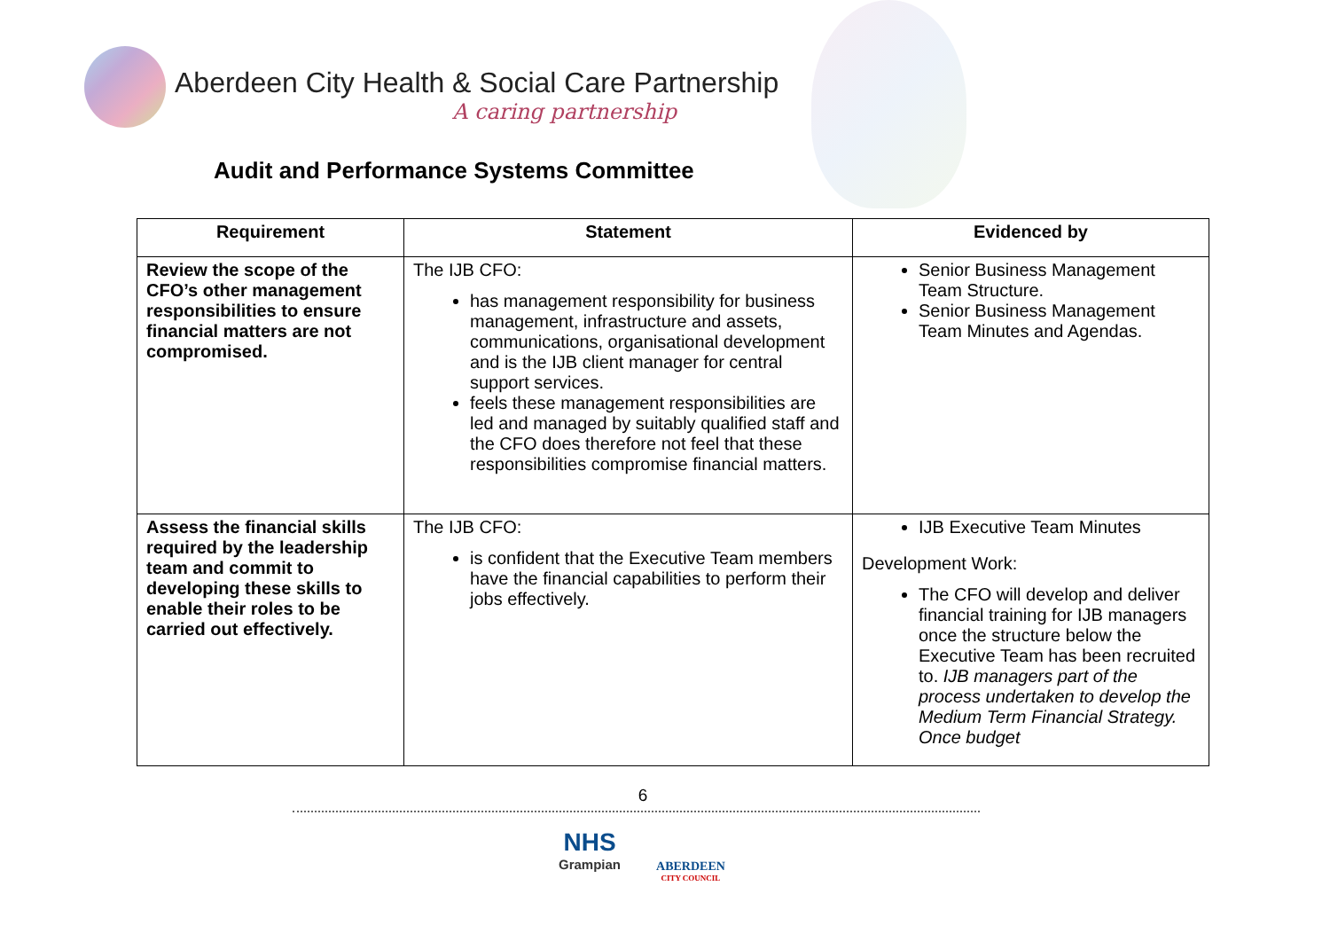Aberdeen City Health & Social Care Partnership
A caring partnership
Audit and Performance Systems Committee
| Requirement | Statement | Evidenced by |
| --- | --- | --- |
| Review the scope of the CFO’s other management responsibilities to ensure financial matters are not compromised. | The IJB CFO: has management responsibility for business management, infrastructure and assets, communications, organisational development and is the IJB client manager for central support services. feels these management responsibilities are led and managed by suitably qualified staff and the CFO does therefore not feel that these responsibilities compromise financial matters. | Senior Business Management Team Structure. Senior Business Management Team Minutes and Agendas. |
| Assess the financial skills required by the leadership team and commit to developing these skills to enable their roles to be carried out effectively. | The IJB CFO: is confident that the Executive Team members have the financial capabilities to perform their jobs effectively. | IJB Executive Team Minutes Development Work: The CFO will develop and deliver financial training for IJB managers once the structure below the Executive Team has been recruited to. IJB managers part of the process undertaken to develop the Medium Term Financial Strategy. Once budget |
6
NHS
Grampian
ABERDEEN
CITY COUNCIL